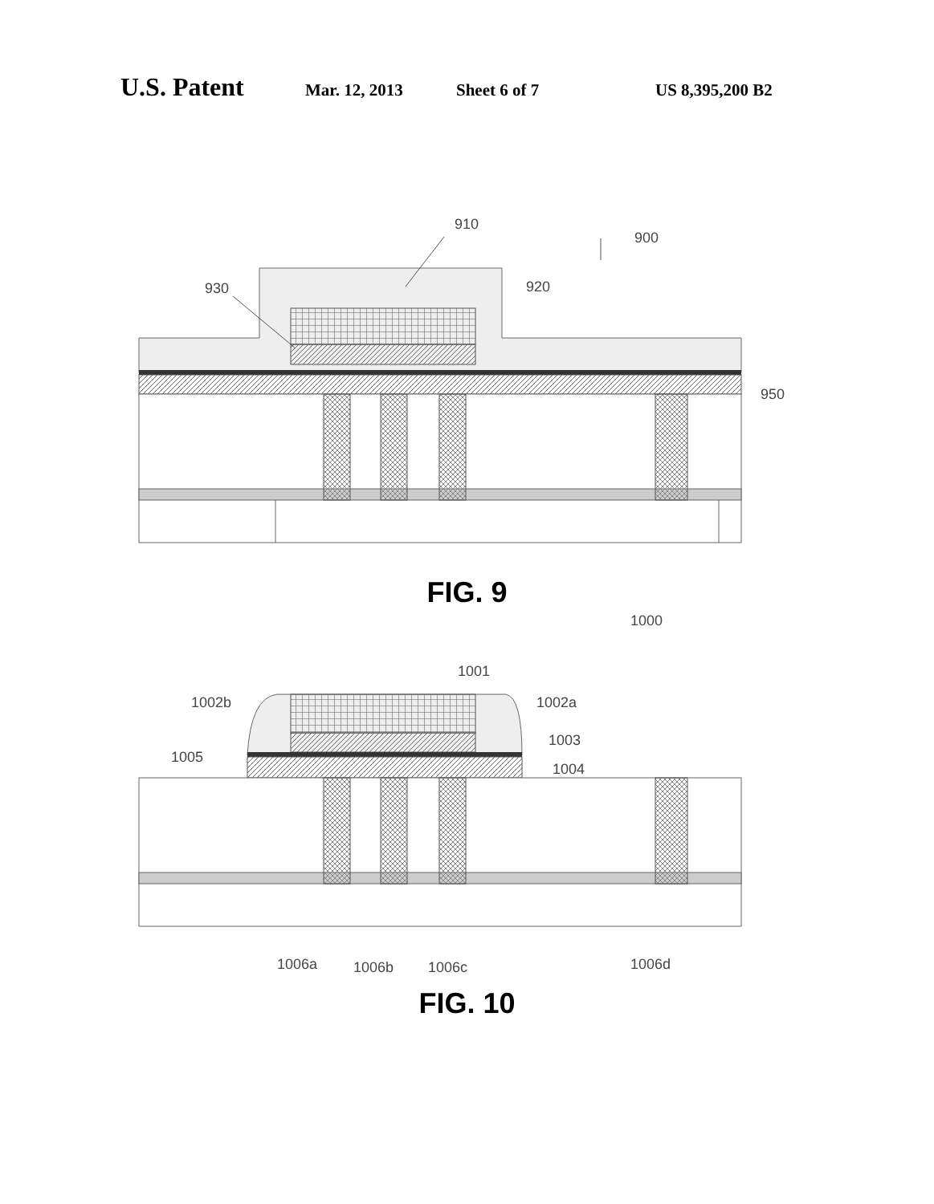U.S. Patent Mar. 12, 2013 Sheet 6 of 7 US 8,395,200 B2
910
900
930
920
950
FIG. 9
1000
1001
1002b
1002a
1003
1005
1004
1006a
1006b
1006c
1006d
FIG. 10